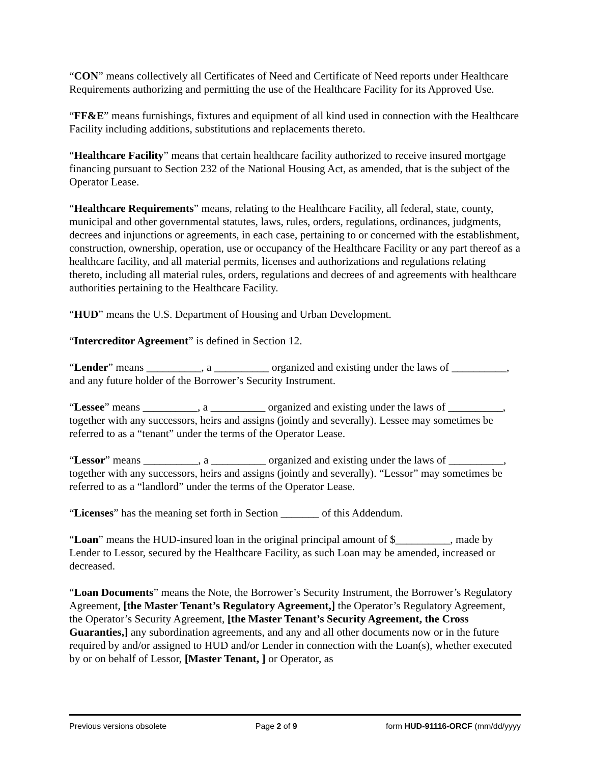“CON” means collectively all Certificates of Need and Certificate of Need reports under Healthcare Requirements authorizing and permitting the use of the Healthcare Facility for its Approved Use.
“FF&E” means furnishings, fixtures and equipment of all kind used in connection with the Healthcare Facility including additions, substitutions and replacements thereto.
“Healthcare Facility” means that certain healthcare facility authorized to receive insured mortgage financing pursuant to Section 232 of the National Housing Act, as amended, that is the subject of the Operator Lease.
“Healthcare Requirements” means, relating to the Healthcare Facility, all federal, state, county, municipal and other governmental statutes, laws, rules, orders, regulations, ordinances, judgments, decrees and injunctions or agreements, in each case, pertaining to or concerned with the establishment, construction, ownership, operation, use or occupancy of the Healthcare Facility or any part thereof as a healthcare facility, and all material permits, licenses and authorizations and regulations relating thereto, including all material rules, orders, regulations and decrees of and agreements with healthcare authorities pertaining to the Healthcare Facility.
“HUD” means the U.S. Department of Housing and Urban Development.
“Intercreditor Agreement” is defined in Section 12.
“Lender” means __________, a __________ organized and existing under the laws of __________, and any future holder of the Borrower’s Security Instrument.
“Lessee” means __________, a __________ organized and existing under the laws of __________, together with any successors, heirs and assigns (jointly and severally). Lessee may sometimes be referred to as a “tenant” under the terms of the Operator Lease.
“Lessor” means __________, a __________ organized and existing under the laws of __________, together with any successors, heirs and assigns (jointly and severally). “Lessor” may sometimes be referred to as a “landlord” under the terms of the Operator Lease.
“Licenses” has the meaning set forth in Section _______ of this Addendum.
“Loan” means the HUD-insured loan in the original principal amount of $__________, made by Lender to Lessor, secured by the Healthcare Facility, as such Loan may be amended, increased or decreased.
“Loan Documents” means the Note, the Borrower’s Security Instrument, the Borrower’s Regulatory Agreement, [the Master Tenant’s Regulatory Agreement,] the Operator’s Regulatory Agreement, the Operator’s Security Agreement, [the Master Tenant’s Security Agreement, the Cross Guaranties,] any subordination agreements, and any and all other documents now or in the future required by and/or assigned to HUD and/or Lender in connection with the Loan(s), whether executed by or on behalf of Lessor, [Master Tenant, ] or Operator, as
Previous versions obsolete Page 2 of 9 form HUD-91116-ORCF (mm/dd/yyyy